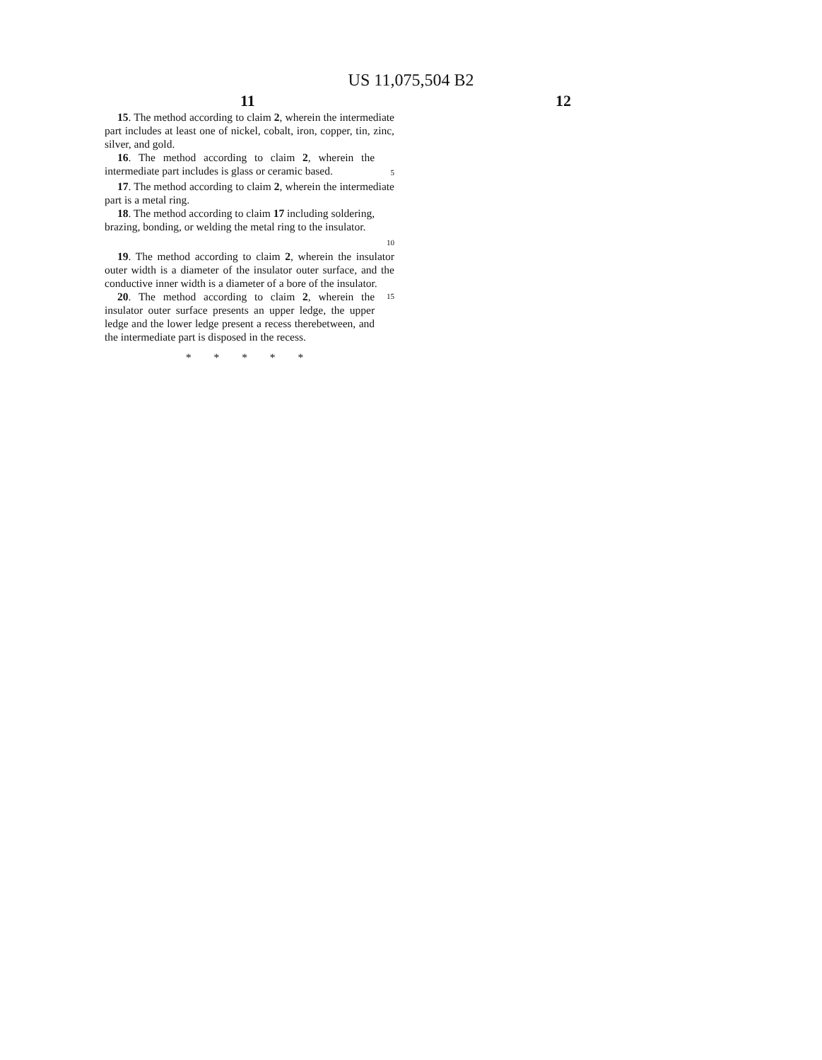US 11,075,504 B2
11 12
15. The method according to claim 2, wherein the intermediate part includes at least one of nickel, cobalt, iron, copper, tin, zinc, silver, and gold.
16. The method according to claim 2, wherein the intermediate part includes is glass or ceramic based.
5
17. The method according to claim 2, wherein the intermediate part is a metal ring.
18. The method according to claim 17 including soldering, brazing, bonding, or welding the metal ring to the insulator.
10
19. The method according to claim 2, wherein the insulator outer width is a diameter of the insulator outer surface, and the conductive inner width is a diameter of a bore of the insulator.
20. The method according to claim 2, wherein the insulator outer surface presents an upper ledge, the upper ledge and the lower ledge present a recess therebetween, and the intermediate part is disposed in the recess.
15
* * * * *